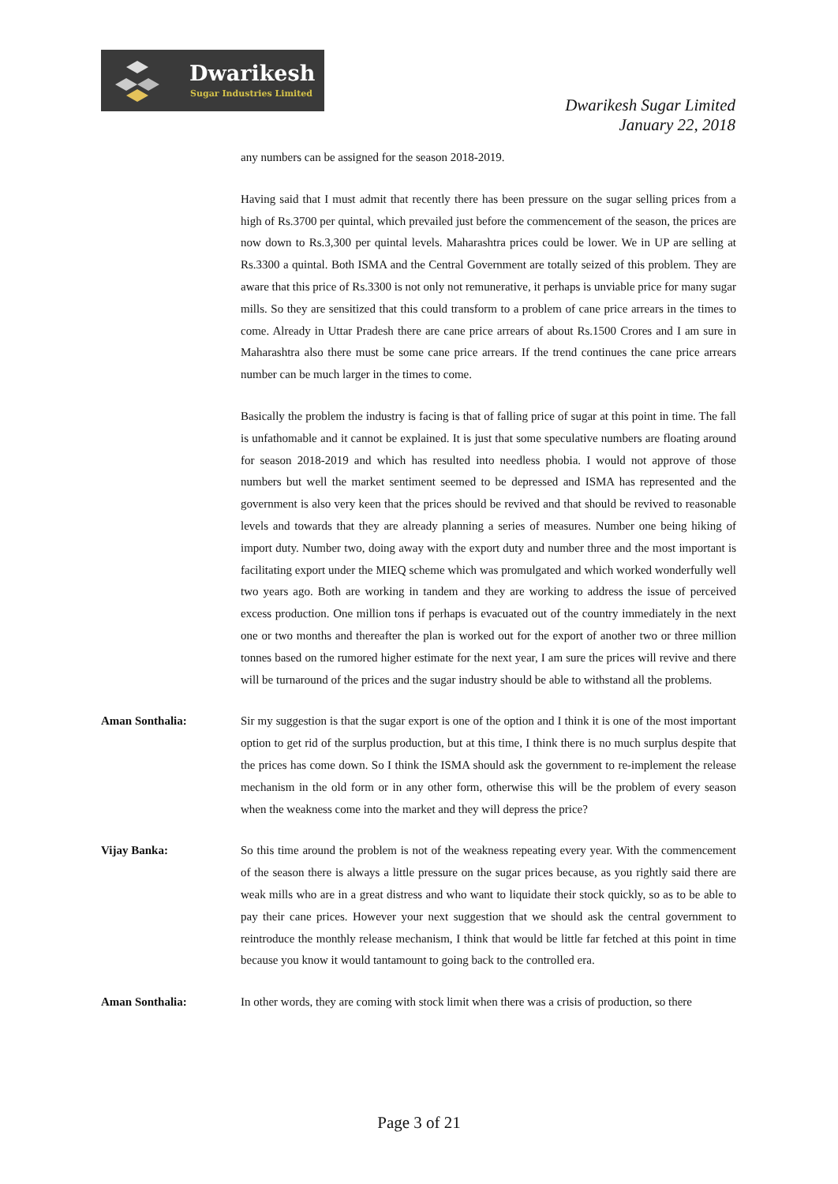Dwarikesh
Sugar Industries Limited
Dwarikesh Sugar Limited
January 22, 2018
any numbers can be assigned for the season 2018-2019.
Having said that I must admit that recently there has been pressure on the sugar selling prices from a high of Rs.3700 per quintal, which prevailed just before the commencement of the season, the prices are now down to Rs.3,300 per quintal levels. Maharashtra prices could be lower. We in UP are selling at Rs.3300 a quintal. Both ISMA and the Central Government are totally seized of this problem. They are aware that this price of Rs.3300 is not only not remunerative, it perhaps is unviable price for many sugar mills. So they are sensitized that this could transform to a problem of cane price arrears in the times to come. Already in Uttar Pradesh there are cane price arrears of about Rs.1500 Crores and I am sure in Maharashtra also there must be some cane price arrears. If the trend continues the cane price arrears number can be much larger in the times to come.
Basically the problem the industry is facing is that of falling price of sugar at this point in time. The fall is unfathomable and it cannot be explained. It is just that some speculative numbers are floating around for season 2018-2019 and which has resulted into needless phobia. I would not approve of those numbers but well the market sentiment seemed to be depressed and ISMA has represented and the government is also very keen that the prices should be revived and that should be revived to reasonable levels and towards that they are already planning a series of measures. Number one being hiking of import duty. Number two, doing away with the export duty and number three and the most important is facilitating export under the MIEQ scheme which was promulgated and which worked wonderfully well two years ago. Both are working in tandem and they are working to address the issue of perceived excess production. One million tons if perhaps is evacuated out of the country immediately in the next one or two months and thereafter the plan is worked out for the export of another two or three million tonnes based on the rumored higher estimate for the next year, I am sure the prices will revive and there will be turnaround of the prices and the sugar industry should be able to withstand all the problems.
Aman Sonthalia: Sir my suggestion is that the sugar export is one of the option and I think it is one of the most important option to get rid of the surplus production, but at this time, I think there is no much surplus despite that the prices has come down. So I think the ISMA should ask the government to re-implement the release mechanism in the old form or in any other form, otherwise this will be the problem of every season when the weakness come into the market and they will depress the price?
Vijay Banka: So this time around the problem is not of the weakness repeating every year. With the commencement of the season there is always a little pressure on the sugar prices because, as you rightly said there are weak mills who are in a great distress and who want to liquidate their stock quickly, so as to be able to pay their cane prices. However your next suggestion that we should ask the central government to reintroduce the monthly release mechanism, I think that would be little far fetched at this point in time because you know it would tantamount to going back to the controlled era.
Aman Sonthalia: In other words, they are coming with stock limit when there was a crisis of production, so there
Page 3 of 21